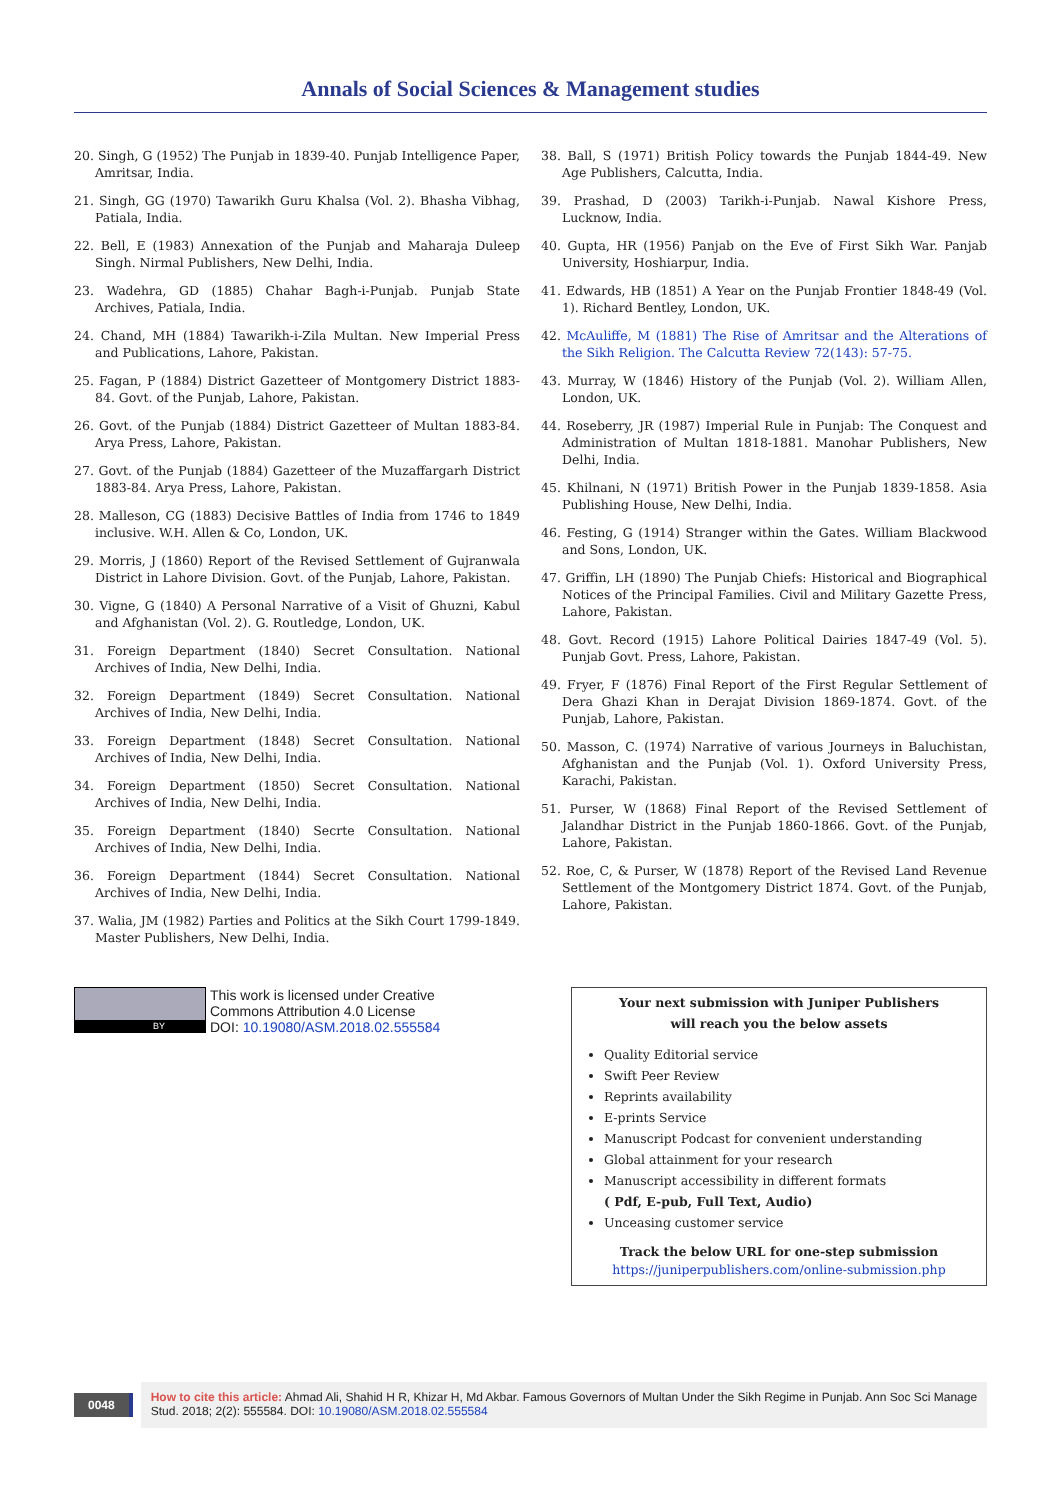Annals of Social Sciences & Management studies
20. Singh, G (1952) The Punjab in 1839-40. Punjab Intelligence Paper, Amritsar, India.
21. Singh, GG (1970) Tawarikh Guru Khalsa (Vol. 2). Bhasha Vibhag, Patiala, India.
22. Bell, E (1983) Annexation of the Punjab and Maharaja Duleep Singh. Nirmal Publishers, New Delhi, India.
23. Wadehra, GD (1885) Chahar Bagh-i-Punjab. Punjab State Archives, Patiala, India.
24. Chand, MH (1884) Tawarikh-i-Zila Multan. New Imperial Press and Publications, Lahore, Pakistan.
25. Fagan, P (1884) District Gazetteer of Montgomery District 1883-84. Govt. of the Punjab, Lahore, Pakistan.
26. Govt. of the Punjab (1884) District Gazetteer of Multan 1883-84. Arya Press, Lahore, Pakistan.
27. Govt. of the Punjab (1884) Gazetteer of the Muzaffargarh District 1883-84. Arya Press, Lahore, Pakistan.
28. Malleson, CG (1883) Decisive Battles of India from 1746 to 1849 inclusive. W.H. Allen & Co, London, UK.
29. Morris, J (1860) Report of the Revised Settlement of Gujranwala District in Lahore Division. Govt. of the Punjab, Lahore, Pakistan.
30. Vigne, G (1840) A Personal Narrative of a Visit of Ghuzni, Kabul and Afghanistan (Vol. 2). G. Routledge, London, UK.
31. Foreign Department (1840) Secret Consultation. National Archives of India, New Delhi, India.
32. Foreign Department (1849) Secret Consultation. National Archives of India, New Delhi, India.
33. Foreign Department (1848) Secret Consultation. National Archives of India, New Delhi, India.
34. Foreign Department (1850) Secret Consultation. National Archives of India, New Delhi, India.
35. Foreign Department (1840) Secrte Consultation. National Archives of India, New Delhi, India.
36. Foreign Department (1844) Secret Consultation. National Archives of India, New Delhi, India.
37. Walia, JM (1982) Parties and Politics at the Sikh Court 1799-1849. Master Publishers, New Delhi, India.
38. Ball, S (1971) British Policy towards the Punjab 1844-49. New Age Publishers, Calcutta, India.
39. Prashad, D (2003) Tarikh-i-Punjab. Nawal Kishore Press, Lucknow, India.
40. Gupta, HR (1956) Panjab on the Eve of First Sikh War. Panjab University, Hoshiarpur, India.
41. Edwards, HB (1851) A Year on the Punjab Frontier 1848-49 (Vol. 1). Richard Bentley, London, UK.
42. McAuliffe, M (1881) The Rise of Amritsar and the Alterations of the Sikh Religion. The Calcutta Review 72(143): 57-75.
43. Murray, W (1846) History of the Punjab (Vol. 2). William Allen, London, UK.
44. Roseberry, JR (1987) Imperial Rule in Punjab: The Conquest and Administration of Multan 1818-1881. Manohar Publishers, New Delhi, India.
45. Khilnani, N (1971) British Power in the Punjab 1839-1858. Asia Publishing House, New Delhi, India.
46. Festing, G (1914) Stranger within the Gates. William Blackwood and Sons, London, UK.
47. Griffin, LH (1890) The Punjab Chiefs: Historical and Biographical Notices of the Principal Families. Civil and Military Gazette Press, Lahore, Pakistan.
48. Govt. Record (1915) Lahore Political Dairies 1847-49 (Vol. 5). Punjab Govt. Press, Lahore, Pakistan.
49. Fryer, F (1876) Final Report of the First Regular Settlement of Dera Ghazi Khan in Derajat Division 1869-1874. Govt. of the Punjab, Lahore, Pakistan.
50. Masson, C. (1974) Narrative of various Journeys in Baluchistan, Afghanistan and the Punjab (Vol. 1). Oxford University Press, Karachi, Pakistan.
51. Purser, W (1868) Final Report of the Revised Settlement of Jalandhar District in the Punjab 1860-1866. Govt. of the Punjab, Lahore, Pakistan.
52. Roe, C, & Purser, W (1878) Report of the Revised Land Revenue Settlement of the Montgomery District 1874. Govt. of the Punjab, Lahore, Pakistan.
BY
This work is licensed under Creative
Commons Attribution 4.0 License
DOI: 10.19080/ASM.2018.02.555584
Your next submission with Juniper Publishers
will reach you the below assets
Quality Editorial service
Swift Peer Review
Reprints availability
E-prints Service
Manuscript Podcast for convenient understanding
Global attainment for your research
Manuscript accessibility in different formats
( Pdf, E-pub, Full Text, Audio)
Unceasing customer service
Track the below URL for one-step submission
https://juniperpublishers.com/online-submission.php
0048
How to cite this article: Ahmad Ali, Shahid H R, Khizar H, Md Akbar. Famous Governors of Multan Under the Sikh Regime in Punjab. Ann Soc Sci Manage Stud. 2018; 2(2): 555584. DOI: 10.19080/ASM.2018.02.555584